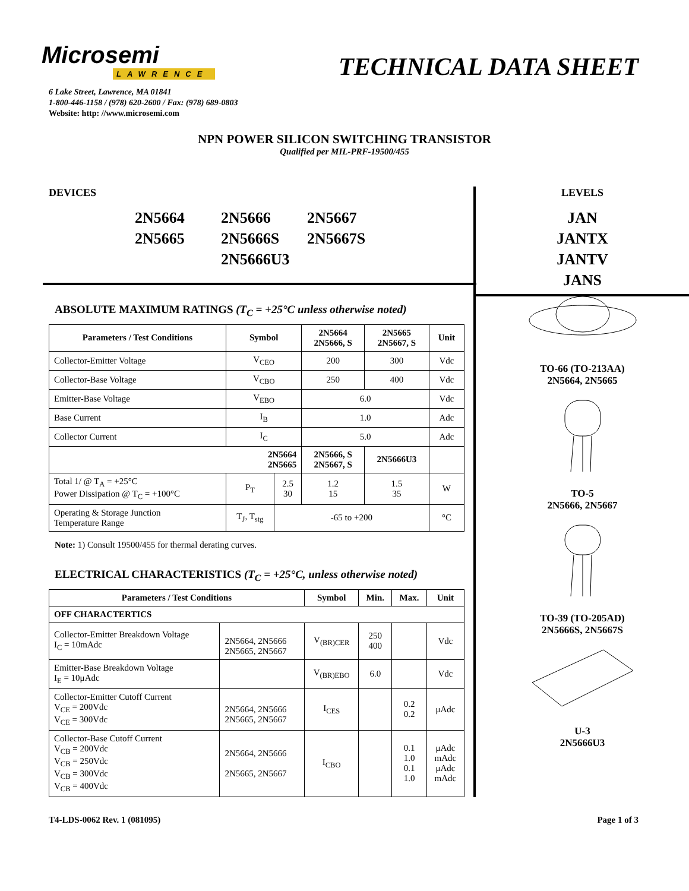Microsemi
LAWRENCE
TECHNICAL DATA SHEET
6 Lake Street, Lawrence, MA 01841
1-800-446-1158 / (978) 620-2600 / Fax: (978) 689-0803
Website: http: //www.microsemi.com
NPN POWER SILICON SWITCHING TRANSISTOR
Qualified per MIL-PRF-19500/455
DEVICES
2N5664
2N5666
2N5667
2N5665
2N5666S
2N5667S
2N5666U3
ABSOLUTE MAXIMUM RATINGS (T<sub>C</sub> = +25°C unless otherwise noted)
| Parameters / Test Conditions | Symbol | | 2N5664 2N5666, S | 2N5665 2N5667, S | Unit |
| --- | --- | --- | --- | --- | --- |
| Collector-Emitter Voltage | V<sub>CEO</sub> | | 200 | 300 | Vdc |
| Collector-Base Voltage | V<sub>CBO</sub> | | 250 | 400 | Vdc |
| Emitter-Base Voltage | V<sub>EBO</sub> | | 6.0 | | Vdc |
| Base Current | I<sub>B</sub> | | 1.0 | | Adc |
| Collector Current | I<sub>C</sub> | | 5.0 | | Adc |
| 2N5664 2N5665 | | | 2N5666, S 2N5667, S | 2N5666U3 | |
| Total 1/ @ T<sub>A</sub> = +25°C Power Dissipation @ T<sub>C</sub> = +100°C | P<sub>T</sub> | 2.5 30 | 1.2 15 | 1.5 35 | W |
| Operating & Storage Junction Temperature Range | T<sub>J</sub>, T<sub>stg</sub> | -65 to +200 | | | °C |
Note: 1) Consult 19500/455 for thermal derating curves.
ELECTRICAL CHARACTERISTICS (T<sub>C</sub> = +25°C, unless otherwise noted)
| Parameters / Test Conditions | | Symbol | Min. | Max. | Unit |
| --- | --- | --- | --- | --- | --- |
| OFF CHARACTERTICS | | | | | |
| Collector-Emitter Breakdown Voltage I<sub>C</sub> = 10mAdc | 2N5664, 2N5666 2N5665, 2N5667 | V<sub>(BR)CER</sub> | 250 400 | | Vdc |
| Emitter-Base Breakdown Voltage I<sub>E</sub> = 10μAdc | | V<sub>(BR)EBO</sub> | 6.0 | | Vdc |
| Collector-Emitter Cutoff Current V<sub>CE</sub> = 200Vdc V<sub>CE</sub> = 300Vdc | 2N5664, 2N5666 2N5665, 2N5667 | I<sub>CES</sub> | | 0.2 0.2 | μAdc |
| Collector-Base Cutoff Current V<sub>CB</sub> = 200Vdc V<sub>CB</sub> = 250Vdc V<sub>CB</sub> = 300Vdc V<sub>CB</sub> = 400Vdc | 2N5664, 2N5666 2N5665, 2N5667 | I<sub>CBO</sub> | | 0.1 1.0 0.1 1.0 | μAdc mAdc μAdc mAdc |
LEVELS
JAN
JANTX
JANTV
JANS
TO-66 (TO-213AA)
2N5664, 2N5665
TO-5
2N5666, 2N5667
TO-39 (TO-205AD)
2N5666S, 2N5667S
U-3
2N5666U3
T4-LDS-0062 Rev. 1 (081095) Page 1 of 3